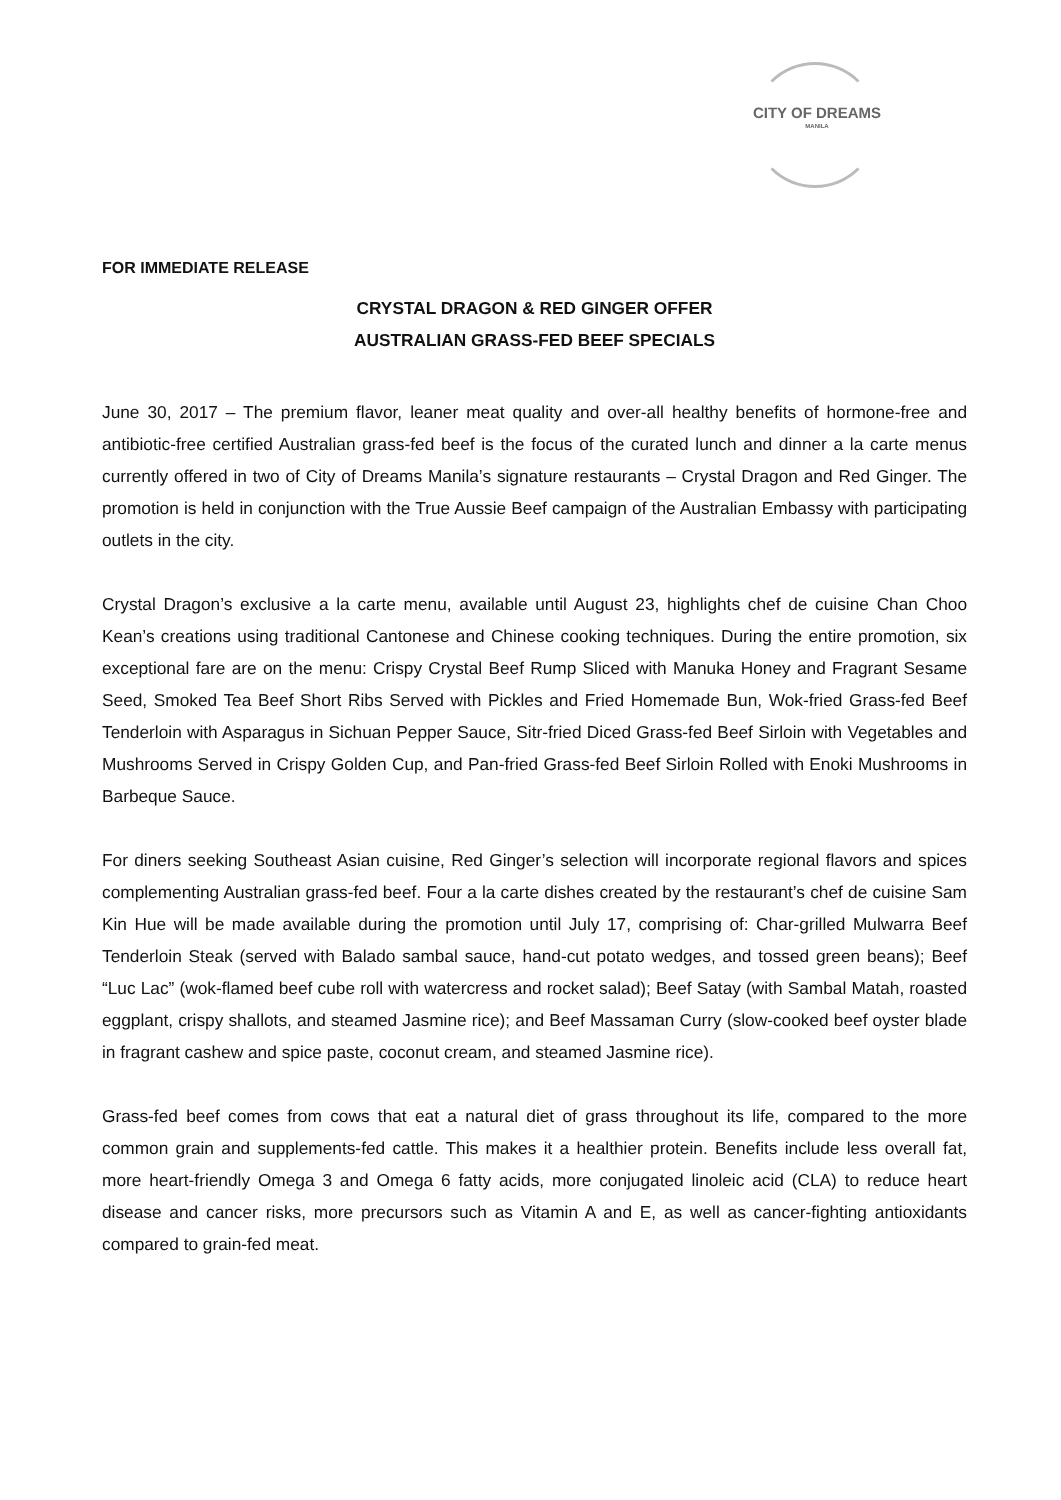CITY OF DREAMS
MANILA
FOR IMMEDIATE RELEASE
CRYSTAL DRAGON & RED GINGER OFFER
AUSTRALIAN GRASS-FED BEEF SPECIALS
June 30, 2017 – The premium flavor, leaner meat quality and over-all healthy benefits of hormone-free and antibiotic-free certified Australian grass-fed beef is the focus of the curated lunch and dinner a la carte menus currently offered in two of City of Dreams Manila’s signature restaurants – Crystal Dragon and Red Ginger. The promotion is held in conjunction with the True Aussie Beef campaign of the Australian Embassy with participating outlets in the city.
Crystal Dragon’s exclusive a la carte menu, available until August 23, highlights chef de cuisine Chan Choo Kean’s creations using traditional Cantonese and Chinese cooking techniques. During the entire promotion, six exceptional fare are on the menu: Crispy Crystal Beef Rump Sliced with Manuka Honey and Fragrant Sesame Seed, Smoked Tea Beef Short Ribs Served with Pickles and Fried Homemade Bun, Wok-fried Grass-fed Beef Tenderloin with Asparagus in Sichuan Pepper Sauce, Sitr-fried Diced Grass-fed Beef Sirloin with Vegetables and Mushrooms Served in Crispy Golden Cup, and Pan-fried Grass-fed Beef Sirloin Rolled with Enoki Mushrooms in Barbeque Sauce.
For diners seeking Southeast Asian cuisine, Red Ginger’s selection will incorporate regional flavors and spices complementing Australian grass-fed beef. Four a la carte dishes created by the restaurant’s chef de cuisine Sam Kin Hue will be made available during the promotion until July 17, comprising of: Char-grilled Mulwarra Beef Tenderloin Steak (served with Balado sambal sauce, hand-cut potato wedges, and tossed green beans); Beef “Luc Lac” (wok-flamed beef cube roll with watercress and rocket salad); Beef Satay (with Sambal Matah, roasted eggplant, crispy shallots, and steamed Jasmine rice); and Beef Massaman Curry (slow-cooked beef oyster blade in fragrant cashew and spice paste, coconut cream, and steamed Jasmine rice).
Grass-fed beef comes from cows that eat a natural diet of grass throughout its life, compared to the more common grain and supplements-fed cattle. This makes it a healthier protein. Benefits include less overall fat, more heart-friendly Omega 3 and Omega 6 fatty acids, more conjugated linoleic acid (CLA) to reduce heart disease and cancer risks, more precursors such as Vitamin A and E, as well as cancer-fighting antioxidants compared to grain-fed meat.